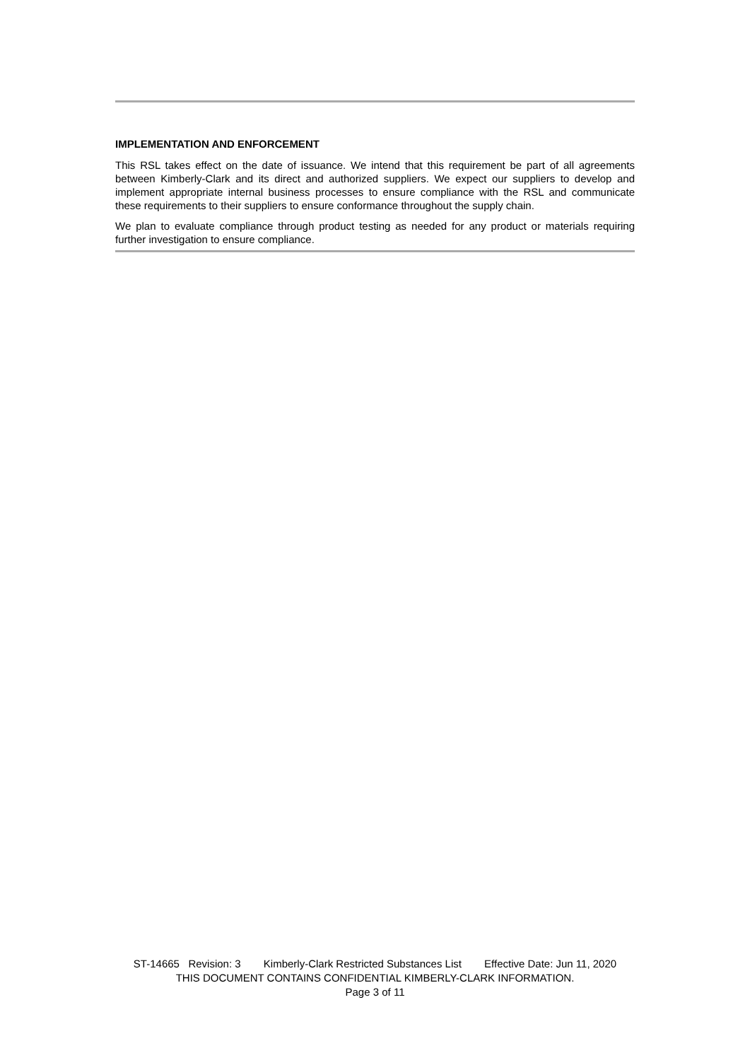IMPLEMENTATION AND ENFORCEMENT
This RSL takes effect on the date of issuance. We intend that this requirement be part of all agreements between Kimberly-Clark and its direct and authorized suppliers. We expect our suppliers to develop and implement appropriate internal business processes to ensure compliance with the RSL and communicate these requirements to their suppliers to ensure conformance throughout the supply chain.
We plan to evaluate compliance through product testing as needed for any product or materials requiring further investigation to ensure compliance.
ST-14665 Revision: 3 Kimberly-Clark Restricted Substances List Effective Date: Jun 11, 2020
THIS DOCUMENT CONTAINS CONFIDENTIAL KIMBERLY-CLARK INFORMATION.
Page 3 of 11